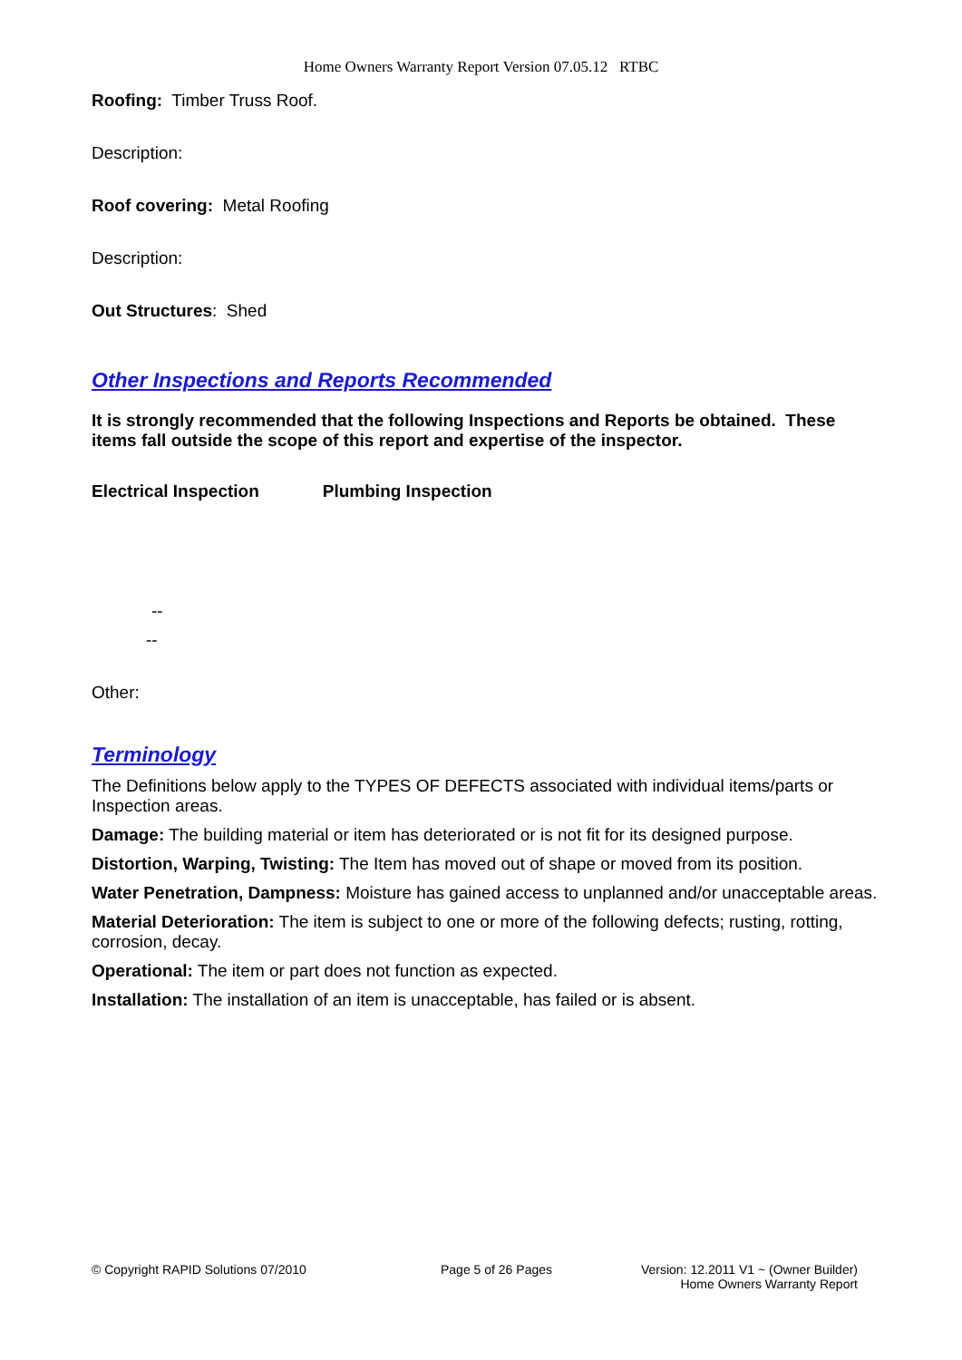Home Owners Warranty Report Version 07.05.12 RTBC
Roofing: Timber Truss Roof.
Description:
Roof covering: Metal Roofing
Description:
Out Structures: Shed
Other Inspections and Reports Recommended
It is strongly recommended that the following Inspections and Reports be obtained. These items fall outside the scope of this report and expertise of the inspector.
Electrical Inspection Plumbing Inspection
--
--
Other:
Terminology
The Definitions below apply to the TYPES OF DEFECTS associated with individual items/parts or Inspection areas.
Damage: The building material or item has deteriorated or is not fit for its designed purpose.
Distortion, Warping, Twisting: The Item has moved out of shape or moved from its position.
Water Penetration, Dampness: Moisture has gained access to unplanned and/or unacceptable areas.
Material Deterioration: The item is subject to one or more of the following defects; rusting, rotting, corrosion, decay.
Operational: The item or part does not function as expected.
Installation: The installation of an item is unacceptable, has failed or is absent.
© Copyright RAPID Solutions 07/2010 Page 5 of 26 Pages Version: 12.2011 V1 ~ (Owner Builder)
Home Owners Warranty Report